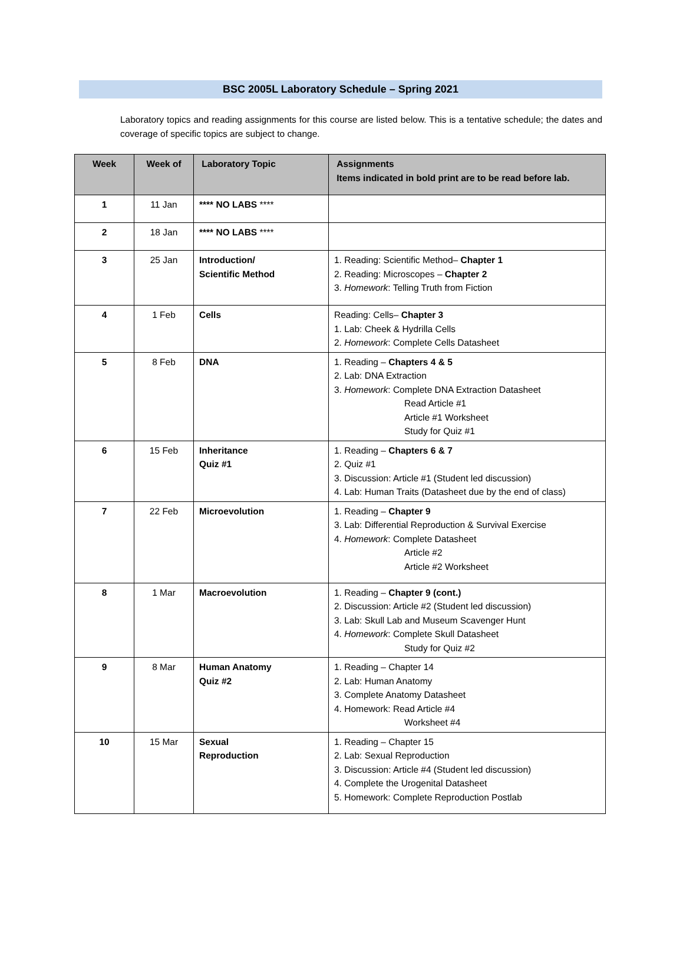BSC 2005L Laboratory Schedule – Spring 2021
Laboratory topics and reading assignments for this course are listed below. This is a tentative schedule; the dates and coverage of specific topics are subject to change.
| Week | Week of | Laboratory Topic | Assignments Items indicated in bold print are to be read before lab. |
| --- | --- | --- | --- |
| 1 | 11 Jan | **** NO LABS **** | |
| 2 | 18 Jan | **** NO LABS **** | |
| 3 | 25 Jan | Introduction/ Scientific Method | 1. Reading: Scientific Method– Chapter 1 2. Reading: Microscopes – Chapter 2 3. Homework : Telling Truth from Fiction |
| 4 | 1 Feb | Cells | Reading: Cells– Chapter 3 1. Lab: Cheek & Hydrilla Cells 2. Homework : Complete Cells Datasheet |
| 5 | 8 Feb | DNA | 1. Reading – Chapters 4 & 5 2. Lab: DNA Extraction 3. Homework : Complete DNA Extraction Datasheet Read Article #1 Article #1 Worksheet Study for Quiz #1 |
| 6 | 15 Feb | Inheritance Quiz #1 | 1. Reading – Chapters 6 & 7 2. Quiz #1 3. Discussion: Article #1 (Student led discussion) 4. Lab: Human Traits (Datasheet due by the end of class) |
| 7 | 22 Feb | Microevolution | 1. Reading – Chapter 9 3. Lab: Differential Reproduction & Survival Exercise 4. Homework : Complete Datasheet Article #2 Article #2 Worksheet |
| 8 | 1 Mar | Macroevolution | 1. Reading – Chapter 9 (cont.) 2. Discussion: Article #2 (Student led discussion) 3. Lab: Skull Lab and Museum Scavenger Hunt 4. Homework : Complete Skull Datasheet Study for Quiz #2 |
| 9 | 8 Mar | Human Anatomy Quiz #2 | 1. Reading – Chapter 14 2. Lab: Human Anatomy 3. Complete Anatomy Datasheet 4. Homework: Read Article #4 Worksheet #4 |
| 10 | 15 Mar | Sexual Reproduction | 1. Reading – Chapter 15 2. Lab: Sexual Reproduction 3. Discussion: Article #4 (Student led discussion) 4. Complete the Urogenital Datasheet 5. Homework: Complete Reproduction Postlab |